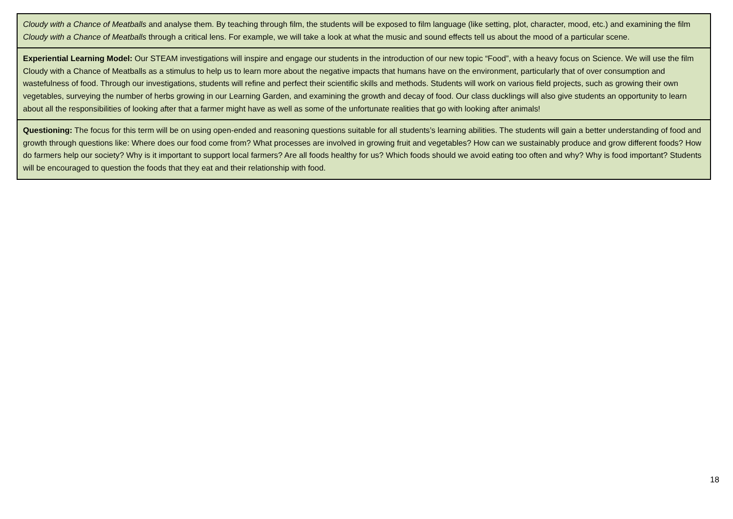| Cloudy with a Chance of Meatballs and analyse them. By teaching through film, the students will be exposed to film language (like setting, plot, character, mood, etc.) and examining the film Cloudy with a Chance of Meatballs through a critical lens. For example, we will take a look at what the music and sound effects tell us about the mood of a particular scene. |
| Experiential Learning Model: Our STEAM investigations will inspire and engage our students in the introduction of our new topic “Food”, with a heavy focus on Science. We will use the film Cloudy with a Chance of Meatballs as a stimulus to help us to learn more about the negative impacts that humans have on the environment, particularly that of over consumption and wastefulness of food. Through our investigations, students will refine and perfect their scientific skills and methods. Students will work on various field projects, such as growing their own vegetables, surveying the number of herbs growing in our Learning Garden, and examining the growth and decay of food. Our class ducklings will also give students an opportunity to learn about all the responsibilities of looking after that a farmer might have as well as some of the unfortunate realities that go with looking after animals! |
| Questioning: The focus for this term will be on using open-ended and reasoning questions suitable for all students’s learning abilities. The students will gain a better understanding of food and growth through questions like: Where does our food come from? What processes are involved in growing fruit and vegetables? How can we sustainably produce and grow different foods? How do farmers help our society? Why is it important to support local farmers? Are all foods healthy for us? Which foods should we avoid eating too often and why? Why is food important? Students will be encouraged to question the foods that they eat and their relationship with food. |
18